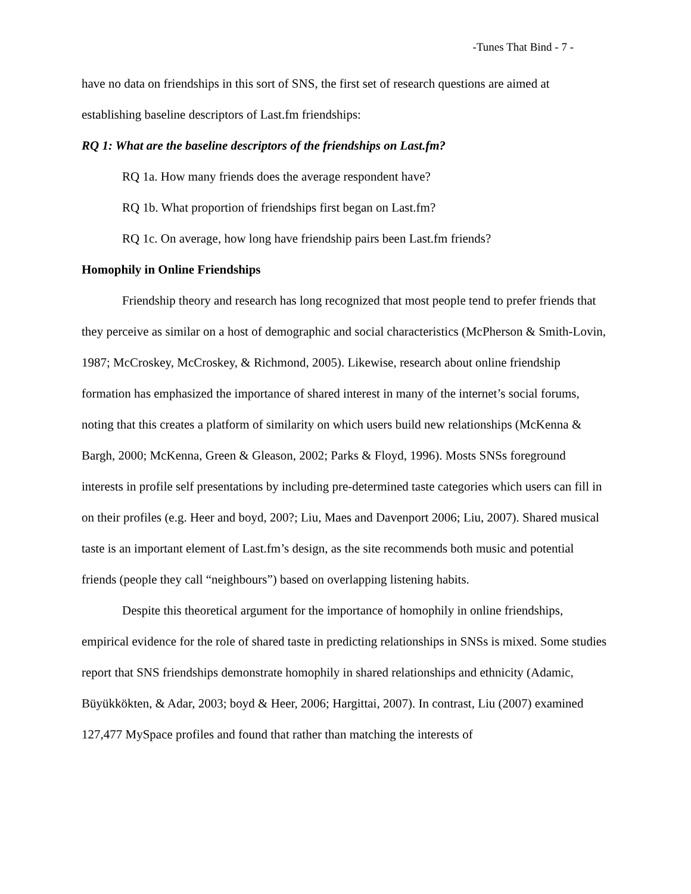-Tunes That Bind - 7 -
have no data on friendships in this sort of SNS, the first set of research questions are aimed at establishing baseline descriptors of Last.fm friendships:
RQ 1: What are the baseline descriptors of the friendships on Last.fm?
RQ 1a. How many friends does the average respondent have?
RQ 1b. What proportion of friendships first began on Last.fm?
RQ 1c. On average, how long have friendship pairs been Last.fm friends?
Homophily in Online Friendships
Friendship theory and research has long recognized that most people tend to prefer friends that they perceive as similar on a host of demographic and social characteristics (McPherson & Smith-Lovin, 1987; McCroskey, McCroskey, & Richmond, 2005). Likewise, research about online friendship formation has emphasized the importance of shared interest in many of the internet’s social forums, noting that this creates a platform of similarity on which users build new relationships (McKenna & Bargh, 2000; McKenna, Green & Gleason, 2002; Parks & Floyd, 1996). Mosts SNSs foreground interests in profile self presentations by including pre-determined taste categories which users can fill in on their profiles (e.g. Heer and boyd, 200?; Liu, Maes and Davenport 2006; Liu, 2007). Shared musical taste is an important element of Last.fm’s design, as the site recommends both music and potential friends (people they call “neighbours”) based on overlapping listening habits.
Despite this theoretical argument for the importance of homophily in online friendships, empirical evidence for the role of shared taste in predicting relationships in SNSs is mixed. Some studies report that SNS friendships demonstrate homophily in shared relationships and ethnicity (Adamic, Büyükkökten, & Adar, 2003; boyd & Heer, 2006; Hargittai, 2007). In contrast, Liu (2007) examined 127,477 MySpace profiles and found that rather than matching the interests of